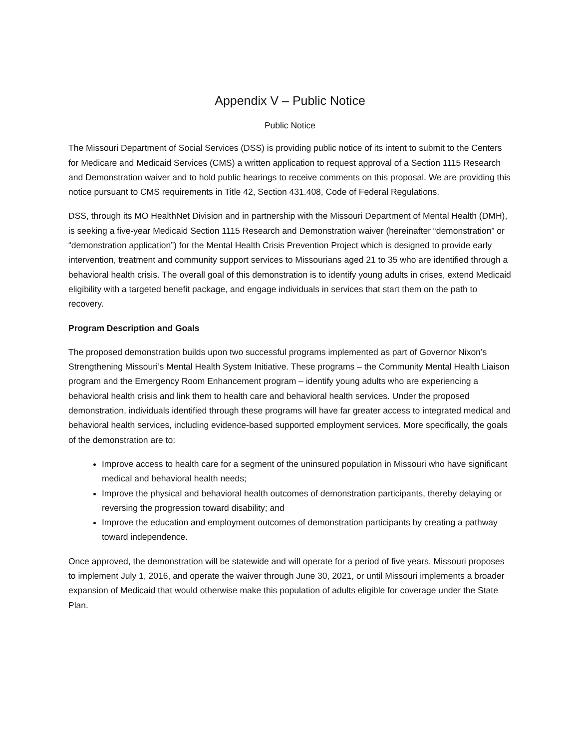Appendix V – Public Notice
Public Notice
The Missouri Department of Social Services (DSS) is providing public notice of its intent to submit to the Centers for Medicare and Medicaid Services (CMS) a written application to request approval of a Section 1115 Research and Demonstration waiver and to hold public hearings to receive comments on this proposal. We are providing this notice pursuant to CMS requirements in Title 42, Section 431.408, Code of Federal Regulations.
DSS, through its MO HealthNet Division and in partnership with the Missouri Department of Mental Health (DMH), is seeking a five-year Medicaid Section 1115 Research and Demonstration waiver (hereinafter “demonstration” or “demonstration application”) for the Mental Health Crisis Prevention Project which is designed to provide early intervention, treatment and community support services to Missourians aged 21 to 35 who are identified through a behavioral health crisis. The overall goal of this demonstration is to identify young adults in crises, extend Medicaid eligibility with a targeted benefit package, and engage individuals in services that start them on the path to recovery.
Program Description and Goals
The proposed demonstration builds upon two successful programs implemented as part of Governor Nixon’s Strengthening Missouri’s Mental Health System Initiative. These programs – the Community Mental Health Liaison program and the Emergency Room Enhancement program – identify young adults who are experiencing a behavioral health crisis and link them to health care and behavioral health services. Under the proposed demonstration, individuals identified through these programs will have far greater access to integrated medical and behavioral health services, including evidence-based supported employment services. More specifically, the goals of the demonstration are to:
Improve access to health care for a segment of the uninsured population in Missouri who have significant medical and behavioral health needs;
Improve the physical and behavioral health outcomes of demonstration participants, thereby delaying or reversing the progression toward disability; and
Improve the education and employment outcomes of demonstration participants by creating a pathway toward independence.
Once approved, the demonstration will be statewide and will operate for a period of five years. Missouri proposes to implement July 1, 2016, and operate the waiver through June 30, 2021, or until Missouri implements a broader expansion of Medicaid that would otherwise make this population of adults eligible for coverage under the State Plan.